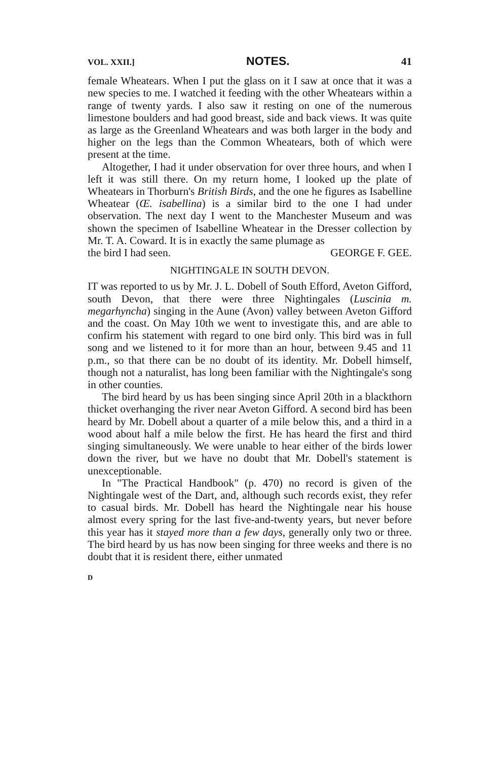VOL. XXII.] NOTES. 41
female Wheatears. When I put the glass on it I saw at once that it was a new species to me. I watched it feeding with the other Wheatears within a range of twenty yards. I also saw it resting on one of the numerous limestone boulders and had good breast, side and back views. It was quite as large as the Greenland Wheatears and was both larger in the body and higher on the legs than the Common Wheatears, both of which were present at the time.
Altogether, I had it under observation for over three hours, and when I left it was still there. On my return home, I looked up the plate of Wheatears in Thorburn's British Birds, and the one he figures as Isabelline Wheatear (Œ. isabellina) is a similar bird to the one I had under observation. The next day I went to the Manchester Museum and was shown the specimen of Isabelline Wheatear in the Dresser collection by Mr. T. A. Coward. It is in exactly the same plumage as
the bird I had seen. GEORGE F. GEE.
NIGHTINGALE IN SOUTH DEVON.
IT was reported to us by Mr. J. L. Dobell of South Efford, Aveton Gifford, south Devon, that there were three Nightingales (Luscinia m. megarhyncha) singing in the Aune (Avon) valley between Aveton Gifford and the coast. On May 10th we went to investigate this, and are able to confirm his statement with regard to one bird only. This bird was in full song and we listened to it for more than an hour, between 9.45 and 11 p.m., so that there can be no doubt of its identity. Mr. Dobell himself, though not a naturalist, has long been familiar with the Nightingale's song in other counties.
The bird heard by us has been singing since April 20th in a blackthorn thicket overhanging the river near Aveton Gifford. A second bird has been heard by Mr. Dobell about a quarter of a mile below this, and a third in a wood about half a mile below the first. He has heard the first and third singing simultaneously. We were unable to hear either of the birds lower down the river, but we have no doubt that Mr. Dobell's statement is unexceptionable.
In "The Practical Handbook" (p. 470) no record is given of the Nightingale west of the Dart, and, although such records exist, they refer to casual birds. Mr. Dobell has heard the Nightingale near his house almost every spring for the last five-and-twenty years, but never before this year has it stayed more than a few days, generally only two or three. The bird heard by us has now been singing for three weeks and there is no doubt that it is resident there, either unmated
D